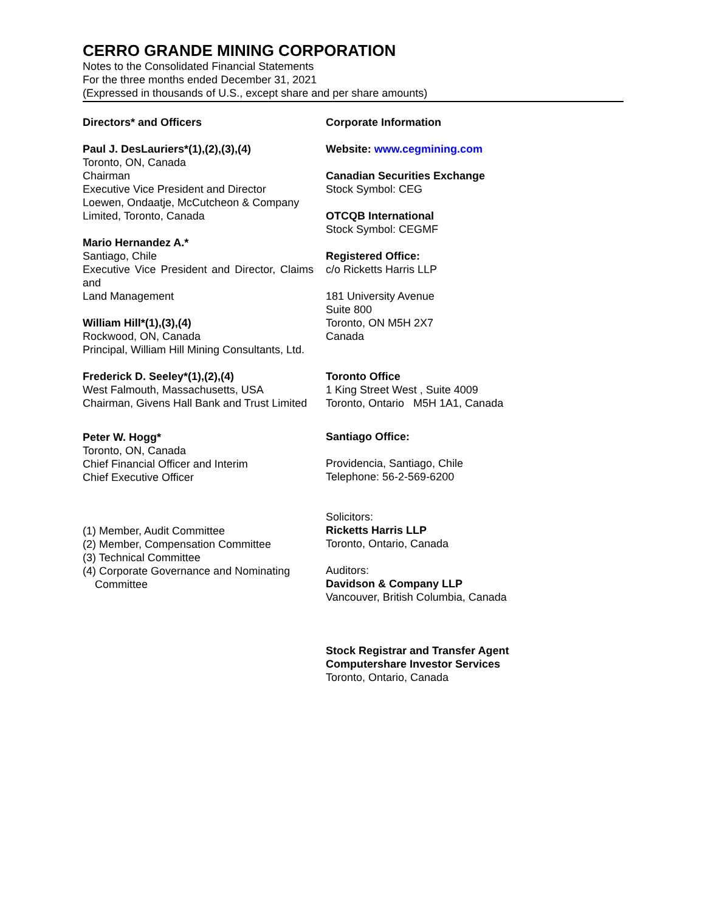CERRO GRANDE MINING CORPORATION
Notes to the Consolidated Financial Statements
For the three months ended December 31, 2021
(Expressed in thousands of U.S., except share and per share amounts)
Directors* and Officers
Paul J. DesLauriers*(1),(2),(3),(4)
Toronto, ON, Canada
Chairman
Executive Vice President and Director
Loewen, Ondaatje, McCutcheon & Company Limited, Toronto, Canada
Mario Hernandez A.*
Santiago, Chile
Executive Vice President and Director, Claims and
Land Management
William Hill*(1),(3),(4)
Rockwood, ON, Canada
Principal, William Hill Mining Consultants, Ltd.
Frederick D. Seeley*(1),(2),(4)
West Falmouth, Massachusetts, USA
Chairman, Givens Hall Bank and Trust Limited
Peter W. Hogg*
Toronto, ON, Canada
Chief Financial Officer and Interim
Chief Executive Officer
(1) Member, Audit Committee
(2) Member, Compensation Committee
(3) Technical Committee
(4) Corporate Governance and Nominating
Committee
Corporate Information
Website: www.cegmining.com
Canadian Securities Exchange
Stock Symbol: CEG
OTCQB International
Stock Symbol: CEGMF
Registered Office:
c/o Ricketts Harris LLP
181 University Avenue
Suite 800
Toronto, ON M5H 2X7
Canada
Toronto Office
1 King Street West , Suite 4009
Toronto, Ontario M5H 1A1, Canada
Santiago Office:
Providencia, Santiago, Chile
Telephone: 56-2-569-6200
Solicitors:
Ricketts Harris LLP
Toronto, Ontario, Canada
Auditors:
Davidson & Company LLP
Vancouver, British Columbia, Canada
Stock Registrar and Transfer Agent
Computershare Investor Services
Toronto, Ontario, Canada